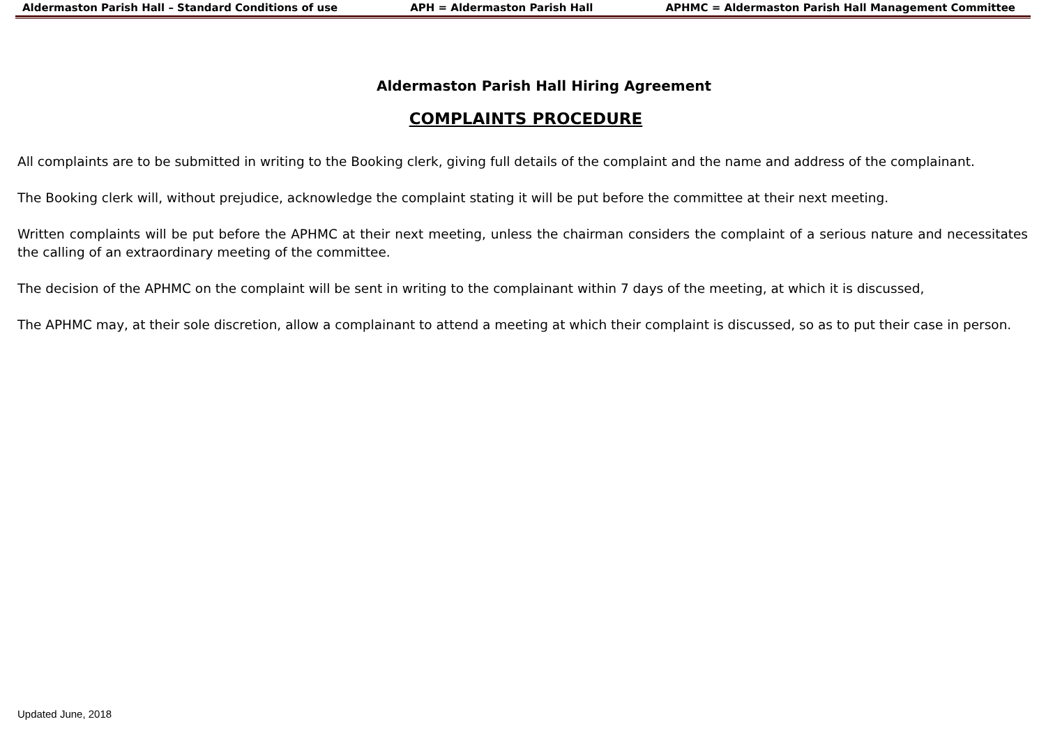Aldermaston Parish Hall – Standard Conditions of use APH = Aldermaston Parish Hall APHMC = Aldermaston Parish Hall Management Committee
Aldermaston Parish Hall Hiring Agreement
COMPLAINTS PROCEDURE
All complaints are to be submitted in writing to the Booking clerk, giving full details of the complaint and the name and address of the complainant.
The Booking clerk will, without prejudice, acknowledge the complaint stating it will be put before the committee at their next meeting.
Written complaints will be put before the APHMC at their next meeting, unless the chairman considers the complaint of a serious nature and necessitates the calling of an extraordinary meeting of the committee.
The decision of the APHMC on the complaint will be sent in writing to the complainant within 7 days of the meeting, at which it is discussed,
The APHMC may, at their sole discretion, allow a complainant to attend a meeting at which their complaint is discussed, so as to put their case in person.
Updated June, 2018